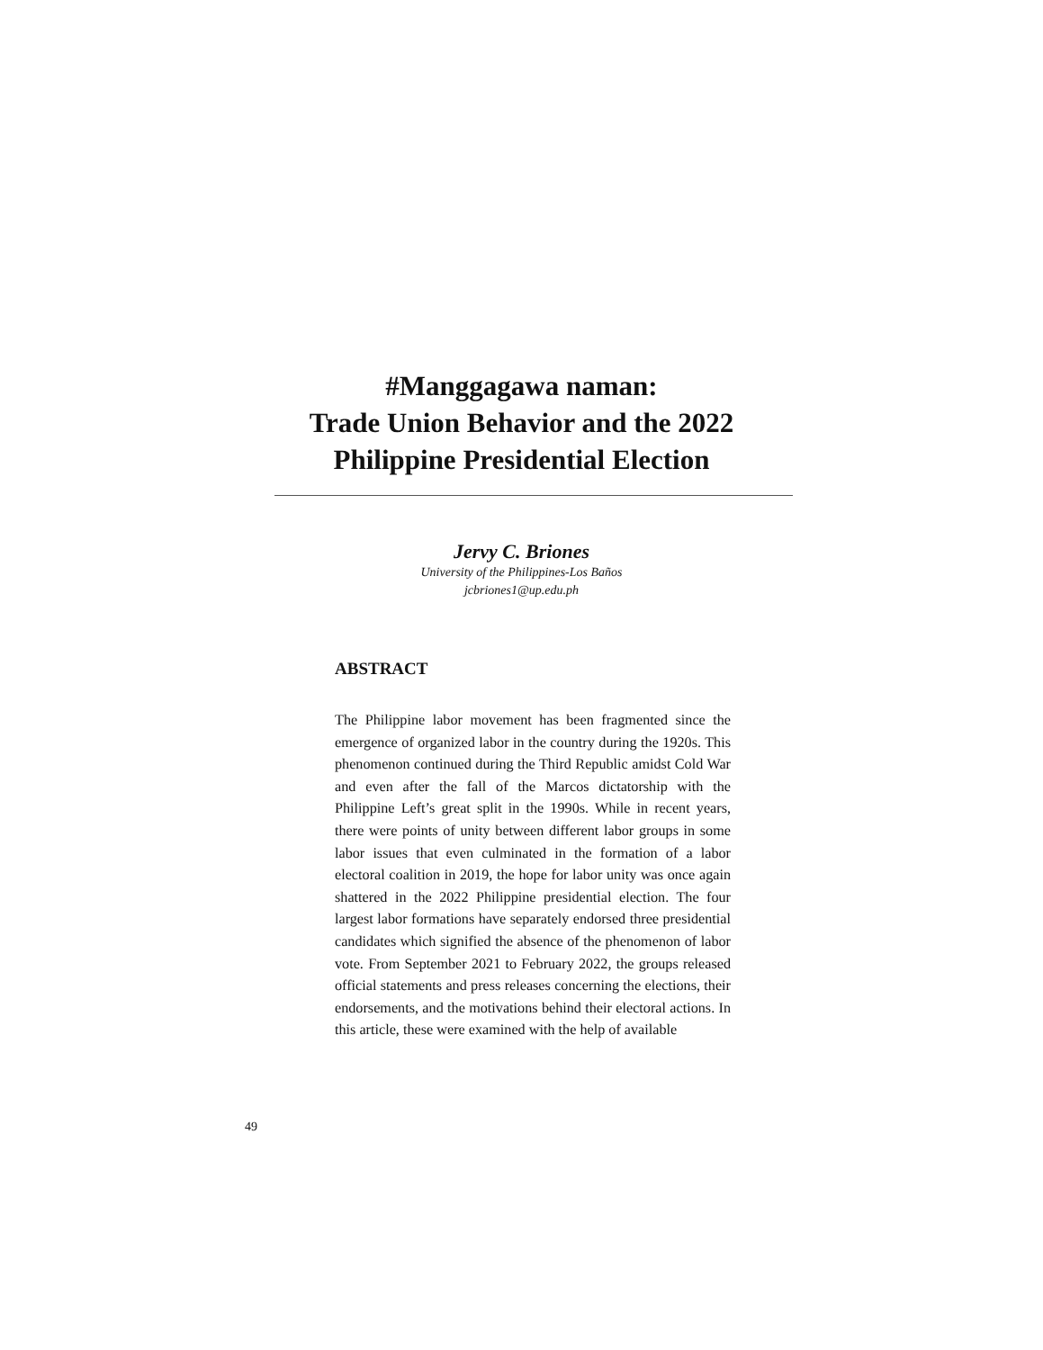#Manggagawa naman:
Trade Union Behavior and the 2022
Philippine Presidential Election
Jervy C. Briones
University of the Philippines-Los Baños
jcbriones1@up.edu.ph
ABSTRACT
The Philippine labor movement has been fragmented since the emergence of organized labor in the country during the 1920s. This phenomenon continued during the Third Republic amidst Cold War and even after the fall of the Marcos dictatorship with the Philippine Left’s great split in the 1990s. While in recent years, there were points of unity between different labor groups in some labor issues that even culminated in the formation of a labor electoral coalition in 2019, the hope for labor unity was once again shattered in the 2022 Philippine presidential election. The four largest labor formations have separately endorsed three presidential candidates which signified the absence of the phenomenon of labor vote. From September 2021 to February 2022, the groups released official statements and press releases concerning the elections, their endorsements, and the motivations behind their electoral actions. In this article, these were examined with the help of available
49